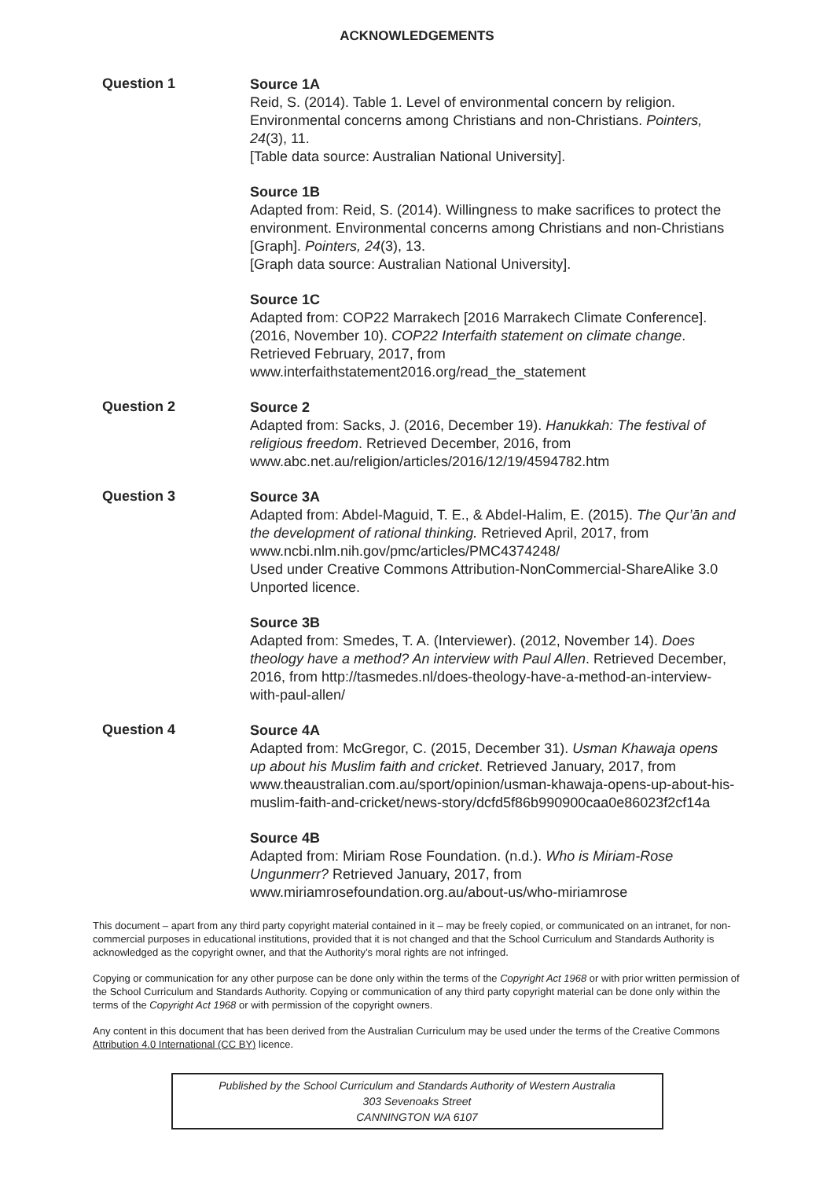ACKNOWLEDGEMENTS
Question 1
Source 1A
Reid, S. (2014). Table 1. Level of environmental concern by religion. Environmental concerns among Christians and non-Christians. Pointers, 24(3), 11.
[Table data source: Australian National University].
Source 1B
Adapted from: Reid, S. (2014). Willingness to make sacrifices to protect the environment. Environmental concerns among Christians and non-Christians [Graph]. Pointers, 24(3), 13.
[Graph data source: Australian National University].
Source 1C
Adapted from: COP22 Marrakech [2016 Marrakech Climate Conference]. (2016, November 10). COP22 Interfaith statement on climate change. Retrieved February, 2017, from www.interfaithstatement2016.org/read_the_statement
Question 2
Source 2
Adapted from: Sacks, J. (2016, December 19). Hanukkah: The festival of religious freedom. Retrieved December, 2016, from www.abc.net.au/religion/articles/2016/12/19/4594782.htm
Question 3
Source 3A
Adapted from: Abdel-Maguid, T. E., & Abdel-Halim, E. (2015). The Qur’ān and the development of rational thinking. Retrieved April, 2017, from www.ncbi.nlm.nih.gov/pmc/articles/PMC4374248/
Used under Creative Commons Attribution-NonCommercial-ShareAlike 3.0 Unported licence.
Source 3B
Adapted from: Smedes, T. A. (Interviewer). (2012, November 14). Does theology have a method? An interview with Paul Allen. Retrieved December, 2016, from http://tasmedes.nl/does-theology-have-a-method-an-interview-with-paul-allen/
Question 4
Source 4A
Adapted from: McGregor, C. (2015, December 31). Usman Khawaja opens up about his Muslim faith and cricket. Retrieved January, 2017, from www.theaustralian.com.au/sport/opinion/usman-khawaja-opens-up-about-his-muslim-faith-and-cricket/news-story/dcfd5f86b990900caa0e86023f2cf14a
Source 4B
Adapted from: Miriam Rose Foundation. (n.d.). Who is Miriam-Rose Ungunmerr? Retrieved January, 2017, from www.miriamrosefoundation.org.au/about-us/who-miriamrose
This document – apart from any third party copyright material contained in it – may be freely copied, or communicated on an intranet, for non-commercial purposes in educational institutions, provided that it is not changed and that the School Curriculum and Standards Authority is acknowledged as the copyright owner, and that the Authority’s moral rights are not infringed.
Copying or communication for any other purpose can be done only within the terms of the Copyright Act 1968 or with prior written permission of the School Curriculum and Standards Authority. Copying or communication of any third party copyright material can be done only within the terms of the Copyright Act 1968 or with permission of the copyright owners.
Any content in this document that has been derived from the Australian Curriculum may be used under the terms of the Creative Commons Attribution 4.0 International (CC BY) licence.
Published by the School Curriculum and Standards Authority of Western Australia
303 Sevenoaks Street
CANNINGTON WA 6107